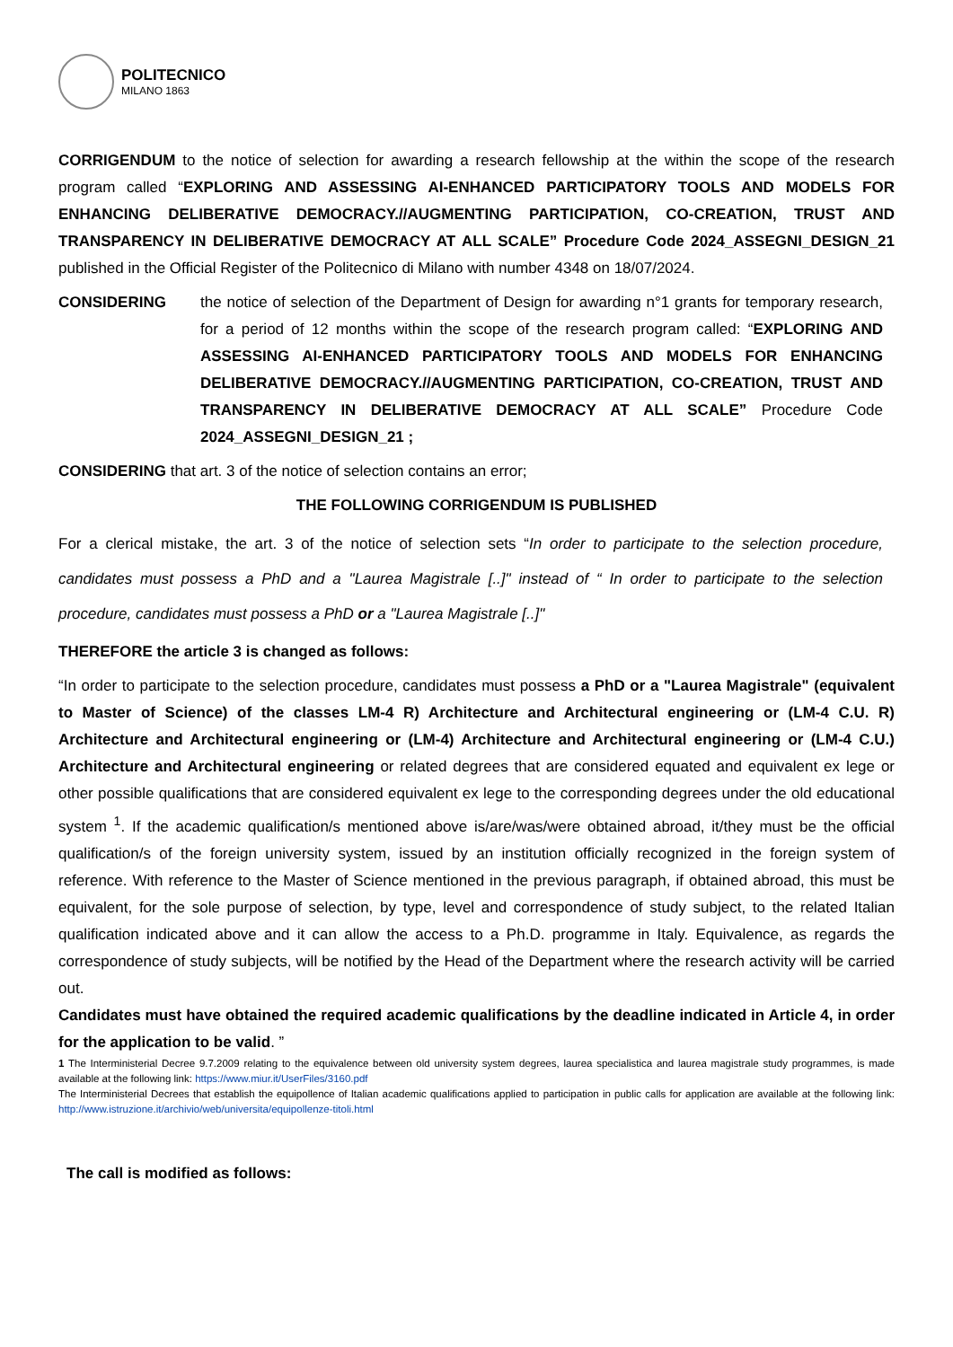POLITECNICO
MILANO 1863
CORRIGENDUM to the notice of selection for awarding a research fellowship at the within the scope of the research program called “EXPLORING AND ASSESSING AI-ENHANCED PARTICIPATORY TOOLS AND MODELS FOR ENHANCING DELIBERATIVE DEMOCRACY.//AUGMENTING PARTICIPATION, CO-CREATION, TRUST AND TRANSPARENCY IN DELIBERATIVE DEMOCRACY AT ALL SCALE” Procedure Code 2024_ASSEGNI_DESIGN_21 published in the Official Register of the Politecnico di Milano with number 4348 on 18/07/2024.
CONSIDERING the notice of selection of the Department of Design for awarding n°1 grants for temporary research, for a period of 12 months within the scope of the research program called: “EXPLORING AND ASSESSING AI-ENHANCED PARTICIPATORY TOOLS AND MODELS FOR ENHANCING DELIBERATIVE DEMOCRACY.//AUGMENTING PARTICIPATION, CO-CREATION, TRUST AND TRANSPARENCY IN DELIBERATIVE DEMOCRACY AT ALL SCALE” Procedure Code 2024_ASSEGNI_DESIGN_21 ;
CONSIDERING that art. 3 of the notice of selection contains an error;
THE FOLLOWING CORRIGENDUM IS PUBLISHED
For a clerical mistake, the art. 3 of the notice of selection sets “In order to participate to the selection procedure, candidates must possess a PhD and a "Laurea Magistrale [..]" instead of “ In order to participate to the selection procedure, candidates must possess a PhD or a "Laurea Magistrale [..]"
THEREFORE the article 3 is changed as follows:
“In order to participate to the selection procedure, candidates must possess a PhD or a "Laurea Magistrale" (equivalent to Master of Science) of the classes LM-4 R) Architecture and Architectural engineering or (LM-4 C.U. R) Architecture and Architectural engineering or (LM-4) Architecture and Architectural engineering or (LM-4 C.U.) Architecture and Architectural engineering or related degrees that are considered equated and equivalent ex lege or other possible qualifications that are considered equivalent ex lege to the corresponding degrees under the old educational system <sup>1</sup>. If the academic qualification/s mentioned above is/are/was/were obtained abroad, it/they must be the official qualification/s of the foreign university system, issued by an institution officially recognized in the foreign system of reference. With reference to the Master of Science mentioned in the previous paragraph, if obtained abroad, this must be equivalent, for the sole purpose of selection, by type, level and correspondence of study subject, to the related Italian qualification indicated above and it can allow the access to a Ph.D. programme in Italy. Equivalence, as regards the correspondence of study subjects, will be notified by the Head of the Department where the research activity will be carried out.
Candidates must have obtained the required academic qualifications by the deadline indicated in Article 4, in order for the application to be valid. ”
1 The Interministerial Decree 9.7.2009 relating to the equivalence between old university system degrees, laurea specialistica and laurea magistrale study programmes, is made available at the following link: https://www.miur.it/UserFiles/3160.pdf
The Interministerial Decrees that establish the equipollence of Italian academic qualifications applied to participation in public calls for application are available at the following link: http://www.istruzione.it/archivio/web/universita/equipollenze-titoli.html
The call is modified as follows: